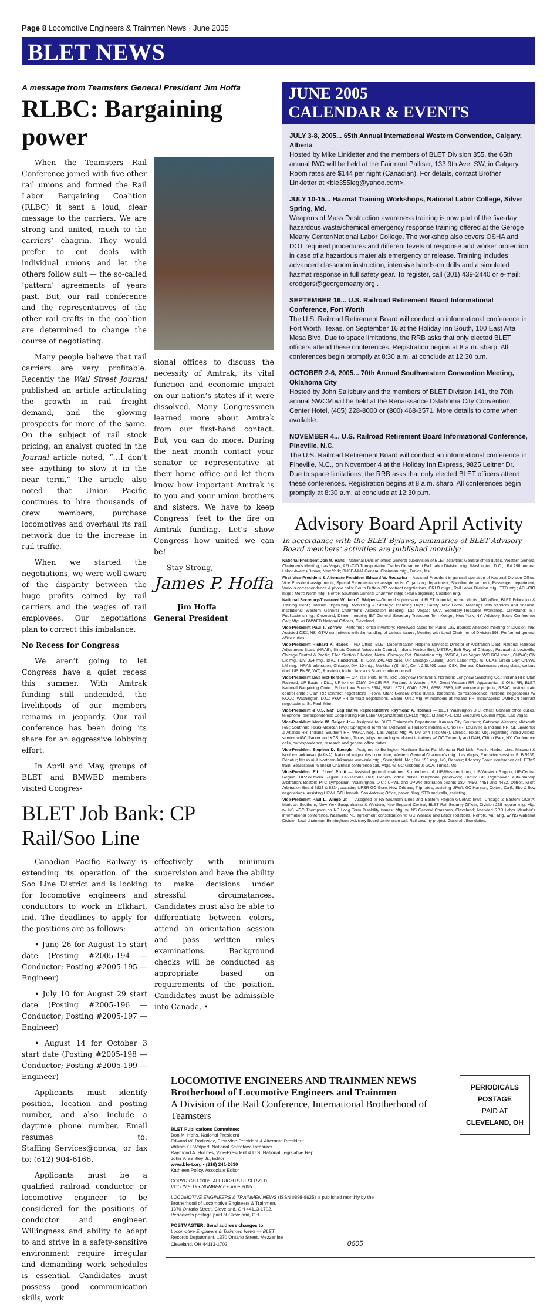Page 8 Locomotive Engineers & Trainmen News · June 2005
BLET NEWS
A message from Teamsters General President Jim Hoffa
RLBC: Bargaining power
When the Teamsters Rail Conference joined with five other rail unions and formed the Rail Labor Bargaining Coalition (RLBC) it sent a loud, clear message to the carriers. We are strong and united, much to the carriers’ chagrin. They would prefer to cut deals with individual unions and let the others follow suit — the so-called ‘pattern’ agreements of years past. But, our rail conference and the representatives of the other rail crafts in the coalition are determined to change the course of negotiating.
Many people believe that rail carriers are very profitable. Recently the Wall Street Journal published an article articulating the growth in rail freight demand, and the glowing prospects for more of the same. On the subject of rail stock pricing, an analyst quoted in the Journal article noted, “…I don’t see anything to slow it in the near term.” The article also noted that Union Pacific continues to hire thousands of crew members, purchase locomotives and overhaul its rail network due to the increase in rail traffic.
When we started the negotiations, we were well aware of the disparity between the huge profits earned by rail carriers and the wages of rail employees. Our negotiations plan to correct this imbalance.
No Recess for Congress
We aren’t going to let Congress have a quiet recess this summer. With Amtrak funding still undecided, the livelihoods of our members remains in jeopardy. Our rail conference has been doing its share for an aggressive lobbying effort.
In April and May, groups of BLET and BMWED members visited Congres-
sional offices to discuss the necessity of Amtrak, its vital function and economic impact on our nation’s states if it were dissolved. Many Congressmen learned more about Amtrak from our first-hand contact. But, you can do more. During the next month contact your senator or representative at their home office and let them know how important Amtrak is to you and your union brothers and sisters. We have to keep Congress’ feet to the fire on Amtrak funding. Let’s show Congress how united we can be!
Stay Strong,
James P. Hoffa
Jim Hoffa
General President
BLET Job Bank: CP Rail/Soo Line
Canadian Pacific Railway is extending its operation of the Soo Line District and is looking for locomotive engineers and conductors to work in Elkhart, Ind. The deadlines to apply for the positions are as follows:
• June 26 for August 15 start date (Posting #2005-194 — Conductor; Posting #2005-195 — Engineer)
• July 10 for August 29 start date (Posting #2005-196 — Conductor; Posting #2005-197 — Engineer)
• August 14 for October 3 start date (Posting #2005-198 — Conductor; Posting #2005-199 — Engineer)
Applicants must identify position, location and posting number, and also include a daytime phone number. Email resumes to: Staffing_Services@cpr.ca; or fax to: (612) 904-6166.
Applicants must be a qualified railroad conductor or locomotive engineer to be considered for the positions of conductor and engineer. Willingness and ability to adapt to and strive in a safety-sensitive environment require irregular and demanding work schedules is essential. Candidates must possess good communication skills, work
effectively with minimum supervision and have the ability to make decisions under stressful circumstances. Candidates must also be able to differentiate between colors, attend an orientation session and pass written rules examinations. Background checks will be conducted as appropriate based on requirements of the position. Candidates must be admissible into Canada. •
JUNE 2005
CALENDAR & EVENTS
JULY 3-8, 2005... 65th Annual International Western Convention, Calgary, Alberta
Hosted by Mike Linkletter and the members of BLET Division 355, the 65th annual IWC will be held at the Fairmont Palliser, 133 9th Ave. SW, in Calgary. Room rates are $144 per night (Canadian). For details, contact Brother Linkletter at <ble355leg@yahoo.com>.
JULY 10-15... Hazmat Training Workshops, National Labor College, Silver Spring, Md.
Weapons of Mass Destruction awareness training is now part of the five-day hazardous waste/chemical emergency response training offered at the Geroge Meany Center/National Labor College. The workshop also covers OSHA and DOT required procedures and different levels of response and worker protection in case of a hazardous materials emergency or release. Training includes advanced classroom instruction, intensive hands-on drills and a simulated hazmat response in full safety gear. To register, call (301) 439-2440 or e-mail: crodgers@georgemeany.org .
SEPTEMBER 16... U.S. Railroad Retirement Board Informational Conference, Fort Worth
The U.S. Railroad Retirement Board will conduct an informational conference in Fort Worth, Texas, on September 16 at the Holiday Inn South, 100 East Alta Mesa Blvd. Due to space limitations, the RRB asks that only elected BLET officers attend these conferences. Registration begins at 8 a.m. sharp. All conferences begin promptly at 8:30 a.m. at conclude at 12:30 p.m.
OCTOBER 2-6, 2005... 70th Annual Southwestern Convention Meeting, Oklahoma City
Hosted by John Salisbury and the members of BLET Division 141, the 70th annual SWCM will be held at the Renaissance Oklahoma City Convention Center Hotel, (405) 228-8000 or (800) 468-3571. More details to come when available.
NOVEMBER 4... U.S. Railroad Retirement Board Informational Conference, Pineville, N.C.
The U.S. Railroad Retirement Board will conduct an informational conference in Pineville, N.C., on November 4 at the Holiday Inn Express, 9825 Leitner Dr. Due to space limitations, the RRB asks that only elected BLET officers attend these conferences. Registration begins at 8 a.m. sharp. All conferences begin promptly at 8:30 a.m. at conclude at 12:30 p.m.
Advisory Board April Activity
In accordance with the BLET Bylaws, summaries of BLET Advisory Board members’ activities are published monthly:
National President Don M. Hahs—National Division office: General supervision of BLET activities; General office duties, Western General Chairmen’s Meeting, Las Vegas; AFL-CIO Transportation Trades Department Rail Labor Division mtg., Washington, D.C.; LRA 29th Annual Labor Awards Dinner, New York; BNSF-MNA General Chairman mtg., Tunica, Ms.
First Vice-President & Alternate President Edward W. Rodzwicz— Assisted President in general operation of National Division Office; Vice President assignments; Special Representative assignments; Organizing department; Shortline department; Passenger department; Various correspondence & phone calls; South Buffalo RR contract negotiations; CRLO mtgs., Rail Labor Division mtg.; TTD mtg.; AFL-CIO mtgs.; Metro North mtg.; Norfolk Southern General Chairmen mtgs.; Rail Bargaining Coalition mtg.
National Secretary-Treasurer William C. Walpert—General supervision of BLET financial, record depts.; ND office; BLET Education & Training Dept.; Internal Organizing, Mobilizing & Strategic Planning Dept.; Safety Task Force; Meetings with vendors and financial institutions; Western General Chairmen’s Association meeting, Las Vegas; GCA Secretary-Treasurer Workshop, Cleveland; IBT Publications mtg., Cleveland; Dinner honoring IBT General Secretary-Treasurer Tom Keegel, New York, NY; Advisory Board Conference Call; Mtg. w/ BMWED National Officers, Cleveland.
Vice-President Paul T. Sorrow—Performed office inventory; Reviewed cases for Public Law Boards; Attended meeting of Division 498; Assisted CSX, NS, GTW committees with the handling of various issues; Meeting with Local Chairmen of Division 598; Performed general office duties.
Vice-President Richard K. Radek— ND Office; BLET Decertification Helpline services; Director of Arbitration Dept; National Railroad Adjustment Board (NRAB); Illinois Central; Wisconsin Central; Indiana Harbor Belt; METRA; Belt Rwy. of Chicago; Paducah & Louisville; Chicago Central & Pacific; Filed Section 6 Notice, Metra, Chicago; Ref. Orientation mtg.; WGCA, Las Vegas; WC GCA exec., CN/WC; CN LR mtg., Div. 394 mtg., BRC, Hazelcrest, Ill.; Conf. 240.409 case, UP, Chicago (Sumila); Joint Labor mtg., re: CBAs, Green Bay; CN/WC LM mtg.; NRAB arbitration, Chicago; Div. 10 mtg., Markham (Smith); Conf. 240.409 case, CSX; General Chairman’s voting class, various (incl. UP, BNSF, WC), Pocatello, Idaho; Advisory Board conference call.
Vice-President Dale McPherson — CP Rail; Port. Term. RR; Longview Portland & Northern; Longview Switching Co.; Indiana RR; Utah Railroad; UP Eastern Dist.; UP former CNW; DM&IR RR; Portland & Western RR; Great Western RR; Appalachian & Ohio RR; BLET National Bargaining Cmte.; Public Law Boards 5604, 5681, 5721, 6040, 6281, 6558, 6589; UP work/rest projects; RSAC positive train control cmte.; Utah RR contract negotiations, Provo, Utah; General office duties, telephone, correspondence; National negotiations w/ NCCC, Washington, D.C.; P&W RR contract negotiations, Salem, Ore.; Mtg. w/ members at Indiana RR, Indianapolis; DMIR/CN contract negotiations, St. Paul, Minn.
Vice-President & U.S. Nat’l Legislative Representative Raymond A. Holmes — BLET Washington D.C. office; General office duties, telephone, correspondence; Cooperating Rail Labor Organizations (CRLO) mtgs., Miami; AFL-CIO Executive Council mtgs., Las Vegas.
Vice-President Merle W. Geiger Jr.— Assigned to: BLET Trainmen’s Department; Kansas City Southern; Gateway Western; Midsouth Rail; Southrail; Texas-Mexican Rwy.; Springfield Terminal, Delaware & Hudson; Indiana & Ohio RR; Louisville & Indiana RR; St. Lawrence & Atlantic RR; Indiana Southern RR; WGCA mtg., Las Vegas; Mtg. w/ Div. 244 (Tex-Mex), Laredo, Texas; Mtg. regarding Interdivisional service w/GC Parker and KCS, Irving, Texas; Mtgs. regarding work/rest initiatives w/ GC Twombly and D&H, Clifton Park, NY; Conference calls, correspondence, research and general office duties.
Vice-President Stephen D. Speagle—Assigned to Burlington Northern Santa Fe, Montana Rail Link, Pacific Harbor Line; Missouri & Northern Arkansas (M&NA); National wage/rules committee; Western General Chairmen’s mtg., Las Vegas; Executive session, PLB 5939, Decatur; Missouri & Northern Arkansas work/rule mtg., Springfield, Mo.; Div. 155 mtg., NS, Decatur; Advisory Board conference call; ETMS train, Beardstown; General Chairman conference call, Mtgs. w/ GC Gibbons & GCA, Tunica, Ms.
Vice-President E.L. “Lee” Pruitt — Assisted general chairmen & members of: UP-Western Lines; UP-Western Region; UP-Central Region; UP-Southern Region; UP-Tacoma Belt; General office duties, telephone paperwork; UPCR GC Rightnowar, auto-markup arbitration, Boston; PTC symposium, Washington, D.C.; UPWL and UPWR arbitration boards 180, 4450, 4451 and 4452, Detroit, Mich; Arbitration Board 6833 & 6834, assisting UPSR GC Gore, New Orleans; Trip rates, assisting UPWL GC Hannah, Colton, Calif.; Ebb & flow negotiations, assisting UPWL GC Hannah, San Antonio; Office, paper, filing, STD and calls, assisting.
Vice-President Paul L. Wingo Jr. — Assigned to NS-Southern Lines and Eastern Region GCofAs; Iowa, Chicago & Eastern GCofA; Meridian Southern; New York Susquehanna & Western; New England Central; BLET Rail Security Officer; Division 239 regular mtg. Mtg. w/ NS VGC Thompson on NS Long Term Disability issues; Mtg. w/ NS General Chairmen, Cleveland; Attended RRB Labor Member’s informational conference, Nashville; NS agreement consolidation w/ GC Wallace and Labor Relations, Norfolk, Va.; Mtg. w/ NS Alabama Division local chairmen, Birmingham; Advisory Board conference call; Rail security project; General office duties.
LOCOMOTIVE ENGINEERS AND TRAINMEN NEWS
Brotherhood of Locomotive Engineers and Trainmen
A Division of the Rail Conference, International Brotherhood of Teamsters
BLET Publications Committee:
Don M. Hahs, National President
Edward W. Rodzwicz, First Vice-President & Alternate President
William C. Walpert, National Secretary-Treasurer
Raymond A. Holmes, Vice-President & U.S. National Legislative Rep.
John V. Bentley Jr., Editor
www.ble-t.org • (216) 241-2630
Kathleen Policy, Associate Editor
COPYRIGHT 2005, ALL RIGHTS RESERVED
VOLUME 19 • NUMBER 6 • June 2005
LOCOMOTIVE ENGINEERS & TRAINMEN NEWS (ISSN 0898-8625) is published monthly by the
Brotherhood of Locomotive Engineers & Trainmen,
1370 Ontario Street, Cleveland, OH 44113-1702.
Periodicals postage paid at Cleveland, OH.
POSTMASTER: Send address changes to
Locomotive Engineers & Trainmen News — BLET
Records Department, 1370 Ontario Street, Mezzanine
Cleveland, OH 44113-1702. 0605
PERIODICALS
POSTAGE
PAID AT
CLEVELAND, OH